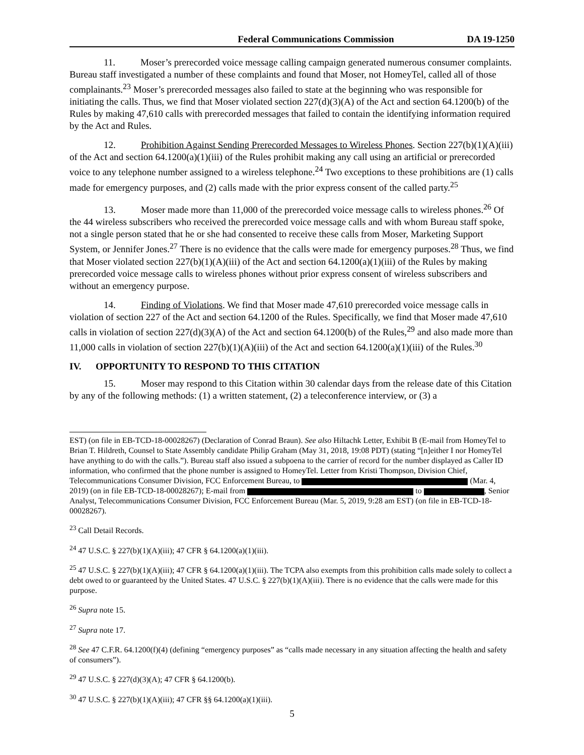Federal Communications Commission DA 19-1250
11. Moser’s prerecorded voice message calling campaign generated numerous consumer complaints. Bureau staff investigated a number of these complaints and found that Moser, not HomeyTel, called all of those complainants.<sup>23</sup> Moser’s prerecorded messages also failed to state at the beginning who was responsible for initiating the calls. Thus, we find that Moser violated section 227(d)(3)(A) of the Act and section 64.1200(b) of the Rules by making 47,610 calls with prerecorded messages that failed to contain the identifying information required by the Act and Rules.
12. Prohibition Against Sending Prerecorded Messages to Wireless Phones. Section 227(b)(1)(A)(iii) of the Act and section 64.1200(a)(1)(iii) of the Rules prohibit making any call using an artificial or prerecorded voice to any telephone number assigned to a wireless telephone.<sup>24</sup> Two exceptions to these prohibitions are (1) calls made for emergency purposes, and (2) calls made with the prior express consent of the called party.<sup>25</sup>
13. Moser made more than 11,000 of the prerecorded voice message calls to wireless phones.<sup>26</sup> Of the 44 wireless subscribers who received the prerecorded voice message calls and with whom Bureau staff spoke, not a single person stated that he or she had consented to receive these calls from Moser, Marketing Support System, or Jennifer Jones.<sup>27</sup> There is no evidence that the calls were made for emergency purposes.<sup>28</sup> Thus, we find that Moser violated section 227(b)(1)(A)(iii) of the Act and section 64.1200(a)(1)(iii) of the Rules by making prerecorded voice message calls to wireless phones without prior express consent of wireless subscribers and without an emergency purpose.
14. Finding of Violations. We find that Moser made 47,610 prerecorded voice message calls in violation of section 227 of the Act and section 64.1200 of the Rules. Specifically, we find that Moser made 47,610 calls in violation of section 227(d)(3)(A) of the Act and section 64.1200(b) of the Rules,<sup>29</sup> and also made more than 11,000 calls in violation of section 227(b)(1)(A)(iii) of the Act and section 64.1200(a)(1)(iii) of the Rules.<sup>30</sup>
IV. OPPORTUNITY TO RESPOND TO THIS CITATION
15. Moser may respond to this Citation within 30 calendar days from the release date of this Citation by any of the following methods: (1) a written statement, (2) a teleconference interview, or (3) a
EST) (on file in EB-TCD-18-00028267) (Declaration of Conrad Braun). See also Hiltachk Letter, Exhibit B (E-mail from HomeyTel to Brian T. Hildreth, Counsel to State Assembly candidate Philip Graham (May 31, 2018, 19:08 PDT) (stating “[n]either I nor HomeyTel have anything to do with the calls.”). Bureau staff also issued a subpoena to the carrier of record for the number displayed as Caller ID information, who confirmed that the phone number is assigned to HomeyTel. Letter from Kristi Thompson, Division Chief, Telecommunications Consumer Division, FCC Enforcement Bureau, to (Mar. 4, 2019) (on in file EB-TCD-18-00028267); E-mail from to , Senior Analyst, Telecommunications Consumer Division, FCC Enforcement Bureau (Mar. 5, 2019, 9:28 am EST) (on file in EB-TCD-18-00028267).
<sup>23</sup> Call Detail Records.
<sup>24</sup> 47 U.S.C. § 227(b)(1)(A)(iii); 47 CFR § 64.1200(a)(1)(iii).
<sup>25</sup> 47 U.S.C. § 227(b)(1)(A)(iii); 47 CFR § 64.1200(a)(1)(iii). The TCPA also exempts from this prohibition calls made solely to collect a debt owed to or guaranteed by the United States. 47 U.S.C. § 227(b)(1)(A)(iii). There is no evidence that the calls were made for this purpose.
<sup>26</sup> Supra note 15.
<sup>27</sup> Supra note 17.
<sup>28</sup> See 47 C.F.R. 64.1200(f)(4) (defining “emergency purposes” as “calls made necessary in any situation affecting the health and safety of consumers”).
<sup>29</sup> 47 U.S.C. § 227(d)(3)(A); 47 CFR § 64.1200(b).
<sup>30</sup> 47 U.S.C. § 227(b)(1)(A)(iii); 47 CFR §§ 64.1200(a)(1)(iii).
5